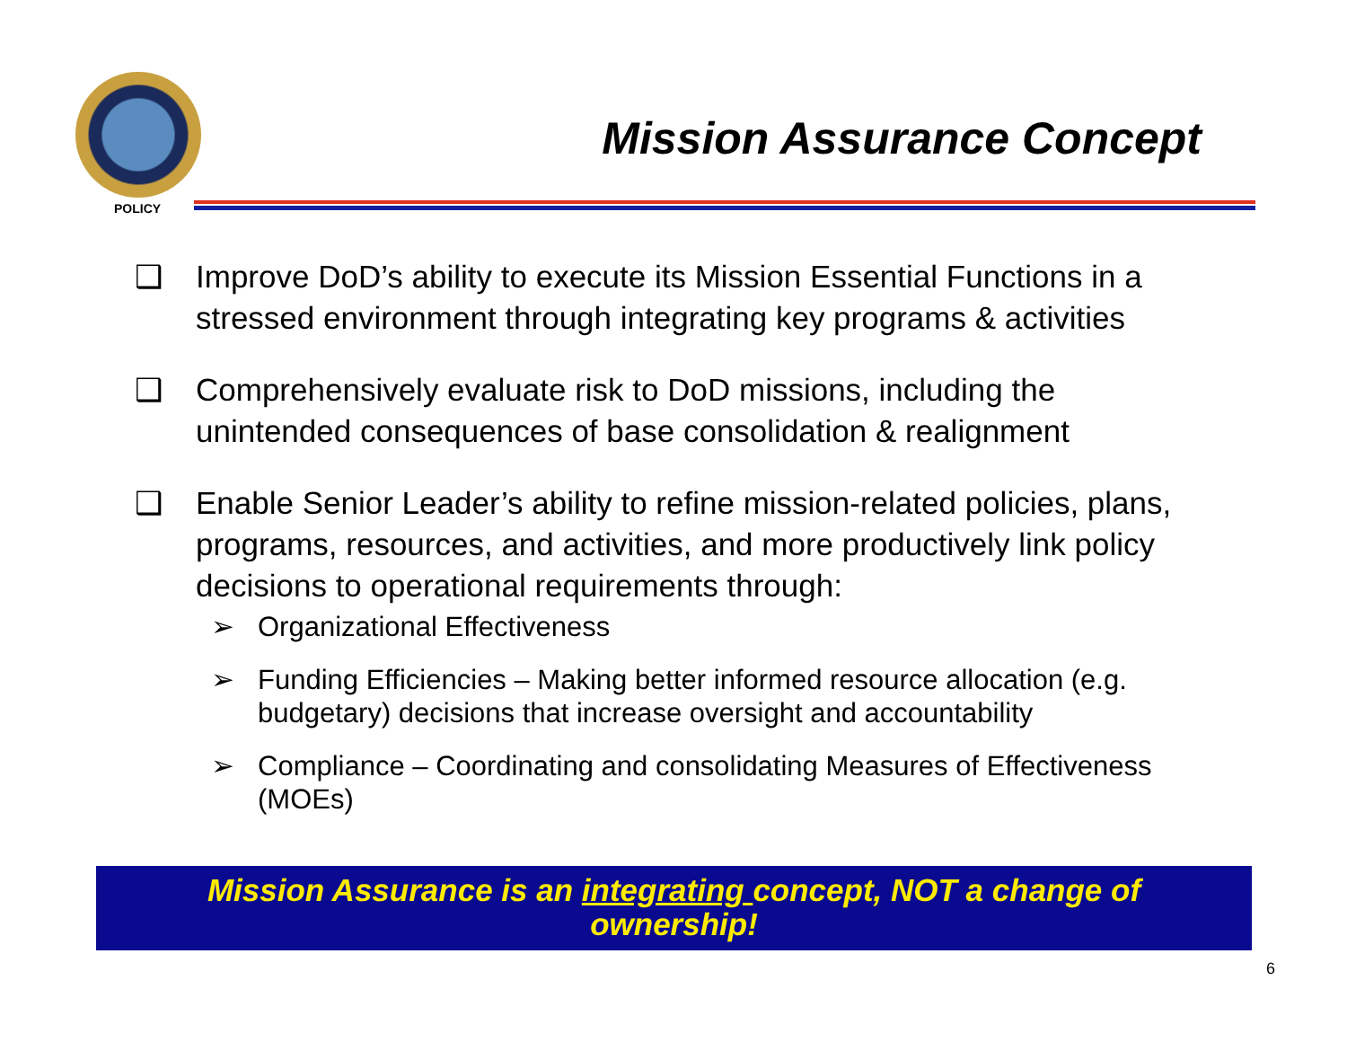POLICY
Mission Assurance Concept
❑ Improve DoD’s ability to execute its Mission Essential Functions in a stressed environment through integrating key programs & activities
❑ Comprehensively evaluate risk to DoD missions, including the unintended consequences of base consolidation & realignment
❑ Enable Senior Leader’s ability to refine mission-related policies, plans, programs, resources, and activities, and more productively link policy decisions to operational requirements through:
➢ Organizational Effectiveness
➢ Funding Efficiencies – Making better informed resource allocation (e.g. budgetary) decisions that increase oversight and accountability
➢ Compliance – Coordinating and consolidating Measures of Effectiveness (MOEs)
Mission Assurance is an integrating concept, NOT a change of
ownership!
6